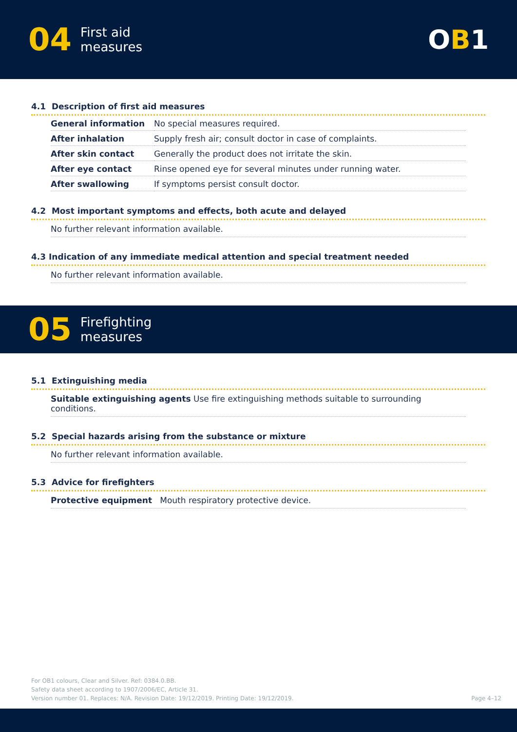04 First aid
measures
OB1
4.1 Description of first aid measures
| General information | No special measures required. |
| After inhalation | Supply fresh air; consult doctor in case of complaints. |
| After skin contact | Generally the product does not irritate the skin. |
| After eye contact | Rinse opened eye for several minutes under running water. |
| After swallowing | If symptoms persist consult doctor. |
4.2 Most important symptoms and effects, both acute and delayed
No further relevant information available.
4.3 Indication of any immediate medical attention and special treatment needed
No further relevant information available.
05 Firefighting
measures
5.1 Extinguishing media
Suitable extinguishing agents Use fire extinguishing methods suitable to surrounding conditions.
5.2 Special hazards arising from the substance or mixture
No further relevant information available.
5.3 Advice for firefighters
Protective equipment Mouth respiratory protective device.
For OB1 colours, Clear and Silver. Ref: 0384.0.BB.
Safety data sheet according to 1907/2006/EC, Article 31.
Version number 01. Replaces: N/A. Revision Date: 19/12/2019. Printing Date: 19/12/2019.
Page 4–12